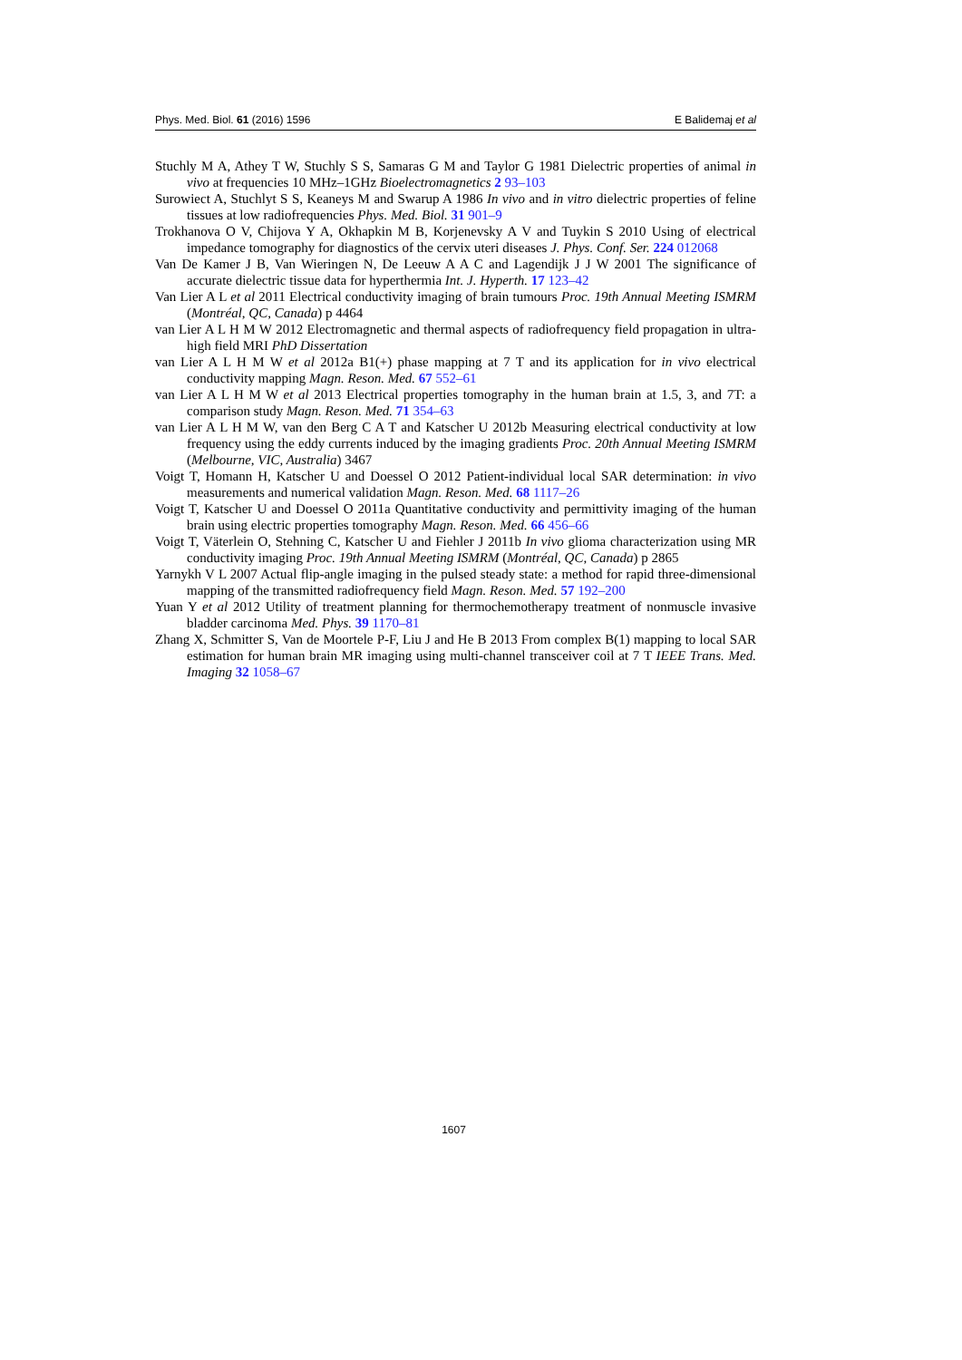Phys. Med. Biol. 61 (2016) 1596 E Balidemaj et al
Stuchly M A, Athey T W, Stuchly S S, Samaras G M and Taylor G 1981 Dielectric properties of animal in vivo at frequencies 10 MHz–1GHz Bioelectromagnetics 2 93–103
Surowiect A, Stuchlyt S S, Keaneys M and Swarup A 1986 In vivo and in vitro dielectric properties of feline tissues at low radiofrequencies Phys. Med. Biol. 31 901–9
Trokhanova O V, Chijova Y A, Okhapkin M B, Korjenevsky A V and Tuykin S 2010 Using of electrical impedance tomography for diagnostics of the cervix uteri diseases J. Phys. Conf. Ser. 224 012068
Van De Kamer J B, Van Wieringen N, De Leeuw A A C and Lagendijk J J W 2001 The significance of accurate dielectric tissue data for hyperthermia Int. J. Hyperth. 17 123–42
Van Lier A L et al 2011 Electrical conductivity imaging of brain tumours Proc. 19th Annual Meeting ISMRM (Montréal, QC, Canada) p 4464
van Lier A L H M W 2012 Electromagnetic and thermal aspects of radiofrequency field propagation in ultra-high field MRI PhD Dissertation
van Lier A L H M W et al 2012a B1(+) phase mapping at 7 T and its application for in vivo electrical conductivity mapping Magn. Reson. Med. 67 552–61
van Lier A L H M W et al 2013 Electrical properties tomography in the human brain at 1.5, 3, and 7T: a comparison study Magn. Reson. Med. 71 354–63
van Lier A L H M W, van den Berg C A T and Katscher U 2012b Measuring electrical conductivity at low frequency using the eddy currents induced by the imaging gradients Proc. 20th Annual Meeting ISMRM (Melbourne, VIC, Australia) 3467
Voigt T, Homann H, Katscher U and Doessel O 2012 Patient-individual local SAR determination: in vivo measurements and numerical validation Magn. Reson. Med. 68 1117–26
Voigt T, Katscher U and Doessel O 2011a Quantitative conductivity and permittivity imaging of the human brain using electric properties tomography Magn. Reson. Med. 66 456–66
Voigt T, Väterlein O, Stehning C, Katscher U and Fiehler J 2011b In vivo glioma characterization using MR conductivity imaging Proc. 19th Annual Meeting ISMRM (Montréal, QC, Canada) p 2865
Yarnykh V L 2007 Actual flip-angle imaging in the pulsed steady state: a method for rapid three-dimensional mapping of the transmitted radiofrequency field Magn. Reson. Med. 57 192–200
Yuan Y et al 2012 Utility of treatment planning for thermochemotherapy treatment of nonmuscle invasive bladder carcinoma Med. Phys. 39 1170–81
Zhang X, Schmitter S, Van de Moortele P-F, Liu J and He B 2013 From complex B(1) mapping to local SAR estimation for human brain MR imaging using multi-channel transceiver coil at 7 T IEEE Trans. Med. Imaging 32 1058–67
1607